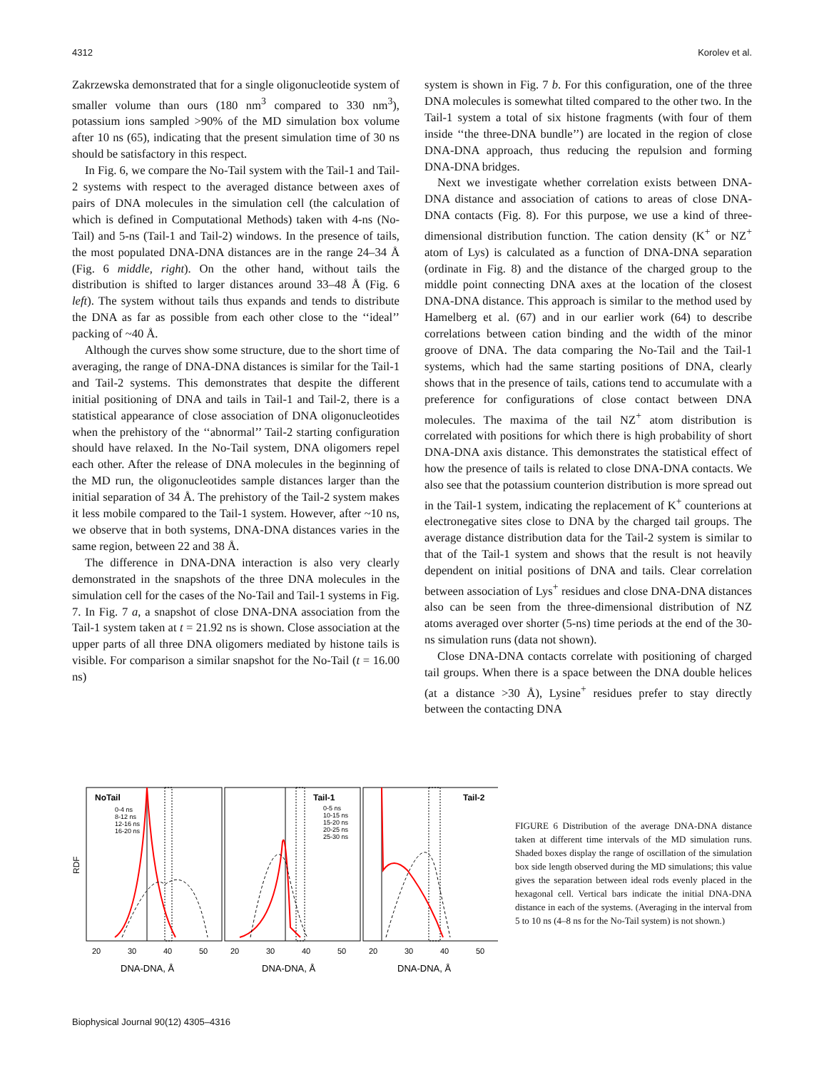4312 Korolev et al.
Zakrzewska demonstrated that for a single oligonucleotide system of smaller volume than ours (180 nm<sup>3</sup> compared to 330 nm<sup>3</sup>), potassium ions sampled >90% of the MD simulation box volume after 10 ns (65), indicating that the present simulation time of 30 ns should be satisfactory in this respect.
In Fig. 6, we compare the No-Tail system with the Tail-1 and Tail-2 systems with respect to the averaged distance between axes of pairs of DNA molecules in the simulation cell (the calculation of which is defined in Computational Methods) taken with 4-ns (No-Tail) and 5-ns (Tail-1 and Tail-2) windows. In the presence of tails, the most populated DNA-DNA distances are in the range 24–34 Å (Fig. 6 middle, right). On the other hand, without tails the distribution is shifted to larger distances around 33–48 Å (Fig. 6 left). The system without tails thus expands and tends to distribute the DNA as far as possible from each other close to the ‘‘ideal’’ packing of ~40 Å.
Although the curves show some structure, due to the short time of averaging, the range of DNA-DNA distances is similar for the Tail-1 and Tail-2 systems. This demonstrates that despite the different initial positioning of DNA and tails in Tail-1 and Tail-2, there is a statistical appearance of close association of DNA oligonucleotides when the prehistory of the ‘‘abnormal’’ Tail-2 starting configuration should have relaxed. In the No-Tail system, DNA oligomers repel each other. After the release of DNA molecules in the beginning of the MD run, the oligonucleotides sample distances larger than the initial separation of 34 Å. The prehistory of the Tail-2 system makes it less mobile compared to the Tail-1 system. However, after ~10 ns, we observe that in both systems, DNA-DNA distances varies in the same region, between 22 and 38 Å.
The difference in DNA-DNA interaction is also very clearly demonstrated in the snapshots of the three DNA molecules in the simulation cell for the cases of the No-Tail and Tail-1 systems in Fig. 7. In Fig. 7 a, a snapshot of close DNA-DNA association from the Tail-1 system taken at t = 21.92 ns is shown. Close association at the upper parts of all three DNA oligomers mediated by histone tails is visible. For comparison a similar snapshot for the No-Tail (t = 16.00 ns)
system is shown in Fig. 7 b. For this configuration, one of the three DNA molecules is somewhat tilted compared to the other two. In the Tail-1 system a total of six histone fragments (with four of them inside ‘‘the three-DNA bundle’’) are located in the region of close DNA-DNA approach, thus reducing the repulsion and forming DNA-DNA bridges.
Next we investigate whether correlation exists between DNA-DNA distance and association of cations to areas of close DNA-DNA contacts (Fig. 8). For this purpose, we use a kind of three-dimensional distribution function. The cation density (K<sup>+</sup> or NZ<sup>+</sup> atom of Lys) is calculated as a function of DNA-DNA separation (ordinate in Fig. 8) and the distance of the charged group to the middle point connecting DNA axes at the location of the closest DNA-DNA distance. This approach is similar to the method used by Hamelberg et al. (67) and in our earlier work (64) to describe correlations between cation binding and the width of the minor groove of DNA. The data comparing the No-Tail and the Tail-1 systems, which had the same starting positions of DNA, clearly shows that in the presence of tails, cations tend to accumulate with a preference for configurations of close contact between DNA molecules. The maxima of the tail NZ<sup>+</sup> atom distribution is correlated with positions for which there is high probability of short DNA-DNA axis distance. This demonstrates the statistical effect of how the presence of tails is related to close DNA-DNA contacts. We also see that the potassium counterion distribution is more spread out in the Tail-1 system, indicating the replacement of K<sup>+</sup> counterions at electronegative sites close to DNA by the charged tail groups. The average distance distribution data for the Tail-2 system is similar to that of the Tail-1 system and shows that the result is not heavily dependent on initial positions of DNA and tails. Clear correlation between association of Lys<sup>+</sup> residues and close DNA-DNA distances also can be seen from the three-dimensional distribution of NZ atoms averaged over shorter (5-ns) time periods at the end of the 30-ns simulation runs (data not shown).
Close DNA-DNA contacts correlate with positioning of charged tail groups. When there is a space between the DNA double helices (at a distance >30 Å), Lysine<sup>+</sup> residues prefer to stay directly between the contacting DNA
RDF
NoTail
0-4 ns
8-12 ns
12-16 ns
16-20 ns
Tail-1
0-5 ns
10-15 ns
15-20 ns
20-25 ns
25-30 ns
Tail-2
20
30
40
50
20
30
40
50
20
30
40
50
DNA-DNA, Å
DNA-DNA, Å
DNA-DNA, Å
FIGURE 6 Distribution of the average DNA-DNA distance taken at different time intervals of the MD simulation runs. Shaded boxes display the range of oscillation of the simulation box side length observed during the MD simulations; this value gives the separation between ideal rods evenly placed in the hexagonal cell. Vertical bars indicate the initial DNA-DNA distance in each of the systems. (Averaging in the interval from 5 to 10 ns (4–8 ns for the No-Tail system) is not shown.)
Biophysical Journal 90(12) 4305–4316